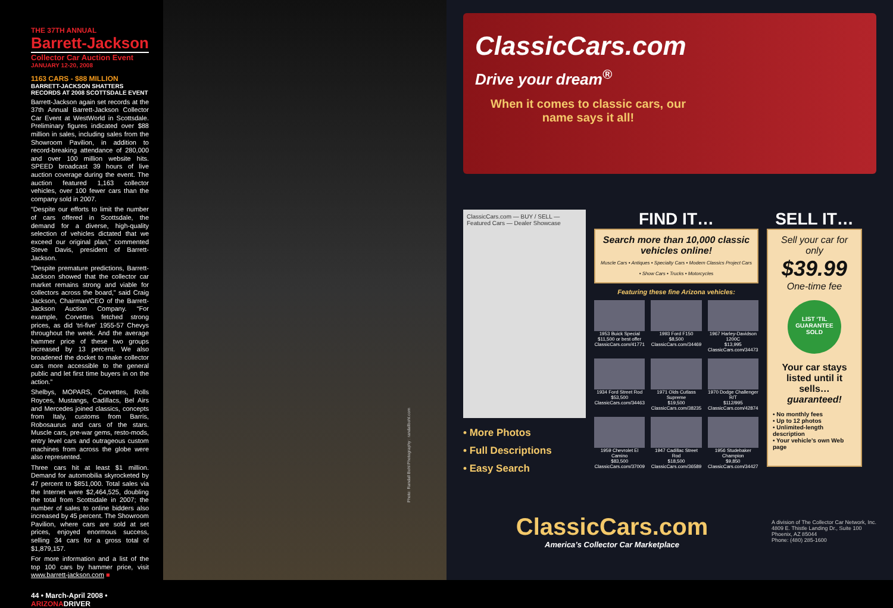THE 37TH ANNUAL
Barrett-Jackson
Collector Car Auction Event
JANUARY 12-20, 2008
1163 CARS - $88 MILLION
BARRETT-JACKSON SHATTERS RECORDS AT 2008 SCOTTSDALE EVENT
Barrett-Jackson again set records at the 37th Annual Barrett-Jackson Collector Car Event at WestWorld in Scottsdale. Preliminary figures indicated over $88 million in sales, including sales from the Showroom Pavilion, in addition to record-breaking attendance of 280,000 and over 100 million website hits. SPEED broadcast 39 hours of live auction coverage during the event. The auction featured 1,163 collector vehicles, over 100 fewer cars than the company sold in 2007.
“Despite our efforts to limit the number of cars offered in Scottsdale, the demand for a diverse, high-quality selection of vehicles dictated that we exceed our original plan,” commented Steve Davis, president of Barrett-Jackson.
“Despite premature predictions, Barrett-Jackson showed that the collector car market remains strong and viable for collectors across the board,” said Craig Jackson, Chairman/CEO of the Barrett-Jackson Auction Company. “For example, Corvettes fetched strong prices, as did ‘tri-five’ 1955-57 Chevys throughout the week. And the average hammer price of these two groups increased by 13 percent. We also broadened the docket to make collector cars more accessible to the general public and let first time buyers in on the action.”
Shelbys, MOPARS, Corvettes, Rolls Royces, Mustangs, Cadillacs, Bel Airs and Mercedes joined classics, concepts from Italy, customs from Barris, Robosaurus and cars of the stars. Muscle cars, pre-war gems, resto-mods, entry level cars and outrageous custom machines from across the globe were also represented.
Three cars hit at least $1 million. Demand for automobilia skyrocketed by 47 percent to $851,000. Total sales via the Internet were $2,464,525, doubling the total from Scottsdale in 2007; the number of sales to online bidders also increased by 45 percent. The Showroom Pavilion, where cars are sold at set prices, enjoyed enormous success, selling 34 cars for a gross total of $1,879,157.
For more information and a list of the top 100 cars by hammer price, visit www.barrett-jackson.com ■
44 • March-April 2008 • ARIZONADRIVER
Photo: Randall Bohl Photography : randallbohl.com
ClassicCars.com
Drive your dream<sup>®</sup>
When it comes to classic cars, our name says it all!
ClassicCars.com — BUY / SELL — Featured Cars — Dealer Showcase
• More Photos
• Full Descriptions
• Easy Search
FIND IT…
Search more than 10,000 classic vehicles online!
Muscle Cars • Antiques • Specialty Cars • Modern Classics Project Cars • Show Cars • Trucks • Motorcycles
Featuring these fine Arizona vehicles:
1953 Buick Special
$11,500 or best offer
ClassicCars.com/41771
1993 Ford F150
$8,500
ClassicCars.com/34469
1967 Harley-Davidson 1200C
$13,995
ClassicCars.com/34473
1934 Ford Street Rod
$53,500
ClassicCars.com/34463
1971 Olds Cutlass Supreme
$19,500
ClassicCars.com/38235
1970 Dodge Challenger R/T
$112/995
ClassicCars.com/42874
1959 Chevrolet El Camino
$83,500
ClassicCars.com/37009
1947 Cadillac Street Rod
$18,500
ClassicCars.com/36589
1956 Studebaker Champion
$9,850
ClassicCars.com/34427
SELL IT…
Sell your car for only
$39.99
One-time fee
LIST ‘TIL
GUARANTEE
SOLD
Your car stays listed until it sells… guaranteed!
• No monthly fees
• Up to 12 photos
• Unlimited-length description
• Your vehicle’s own Web page
ClassicCars.com
America’s Collector Car Marketplace
A division of The Collector Car Network, Inc.
4809 E. Thistle Landing Dr., Suite 100
Phoenix, AZ 85044
Phone: (480) 285-1600